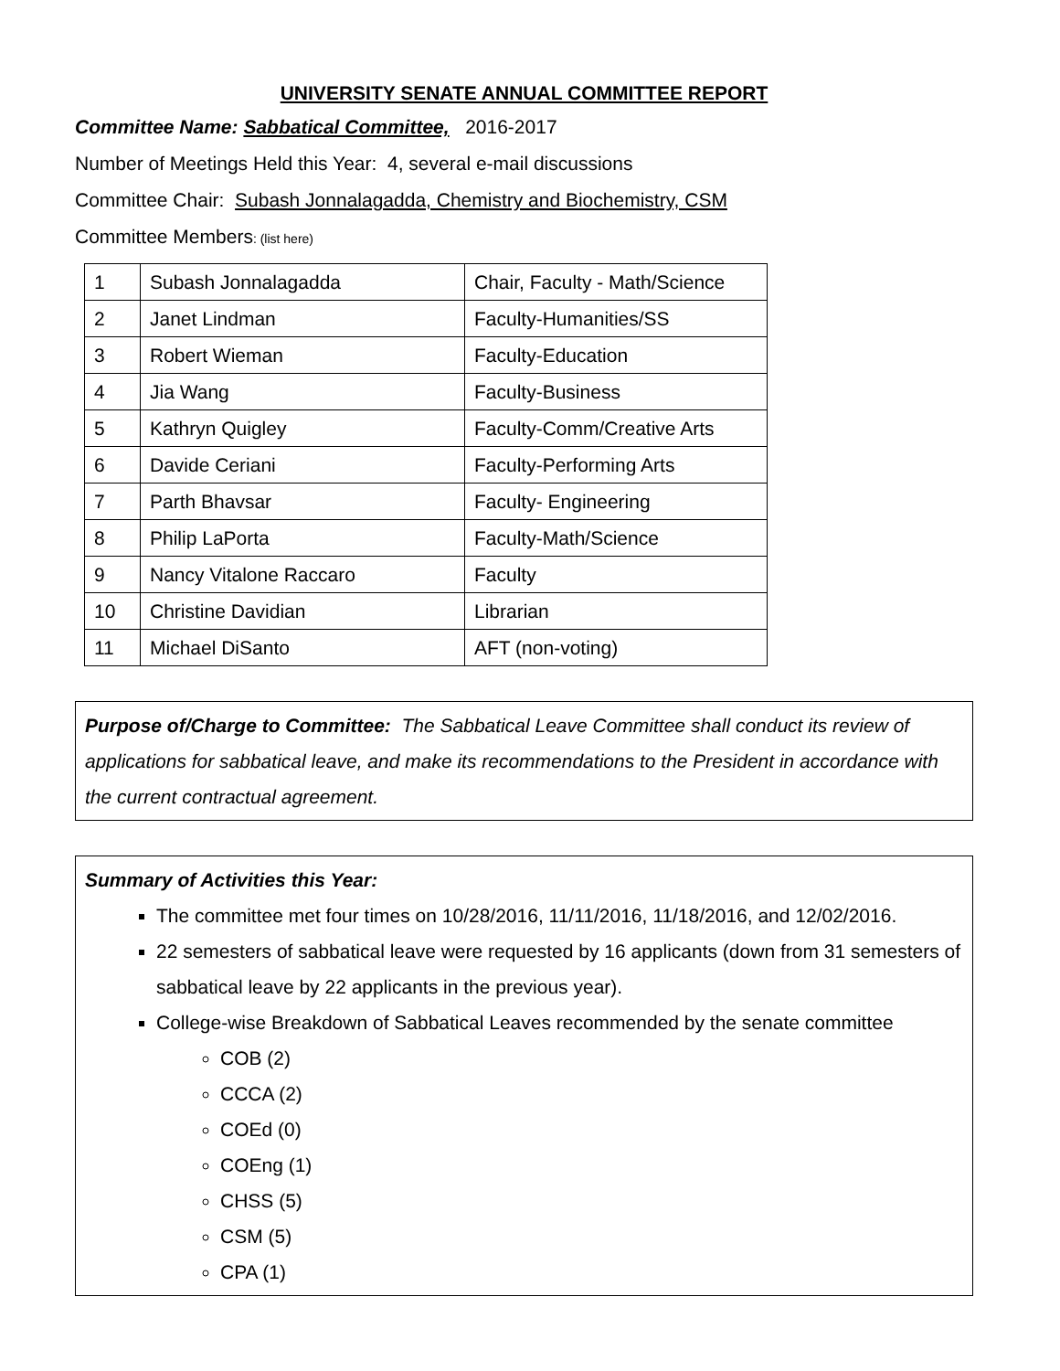UNIVERSITY SENATE ANNUAL COMMITTEE REPORT
Committee Name: Sabbatical Committee, 2016-2017
Number of Meetings Held this Year: 4, several e-mail discussions
Committee Chair: Subash Jonnalagadda, Chemistry and Biochemistry, CSM
Committee Members: (list here)
| 1 | Subash Jonnalagadda | Chair, Faculty - Math/Science |
| 2 | Janet Lindman | Faculty-Humanities/SS |
| 3 | Robert Wieman | Faculty-Education |
| 4 | Jia Wang | Faculty-Business |
| 5 | Kathryn Quigley | Faculty-Comm/Creative Arts |
| 6 | Davide Ceriani | Faculty-Performing Arts |
| 7 | Parth Bhavsar | Faculty- Engineering |
| 8 | Philip LaPorta | Faculty-Math/Science |
| 9 | Nancy Vitalone Raccaro | Faculty |
| 10 | Christine Davidian | Librarian |
| 11 | Michael DiSanto | AFT (non-voting) |
Purpose of/Charge to Committee: The Sabbatical Leave Committee shall conduct its review of applications for sabbatical leave, and make its recommendations to the President in accordance with the current contractual agreement.
Summary of Activities this Year:
The committee met four times on 10/28/2016, 11/11/2016, 11/18/2016, and 12/02/2016.
22 semesters of sabbatical leave were requested by 16 applicants (down from 31 semesters of sabbatical leave by 22 applicants in the previous year).
College-wise Breakdown of Sabbatical Leaves recommended by the senate committee
COB (2)
CCCA (2)
COEd (0)
COEng (1)
CHSS (5)
CSM (5)
CPA (1)